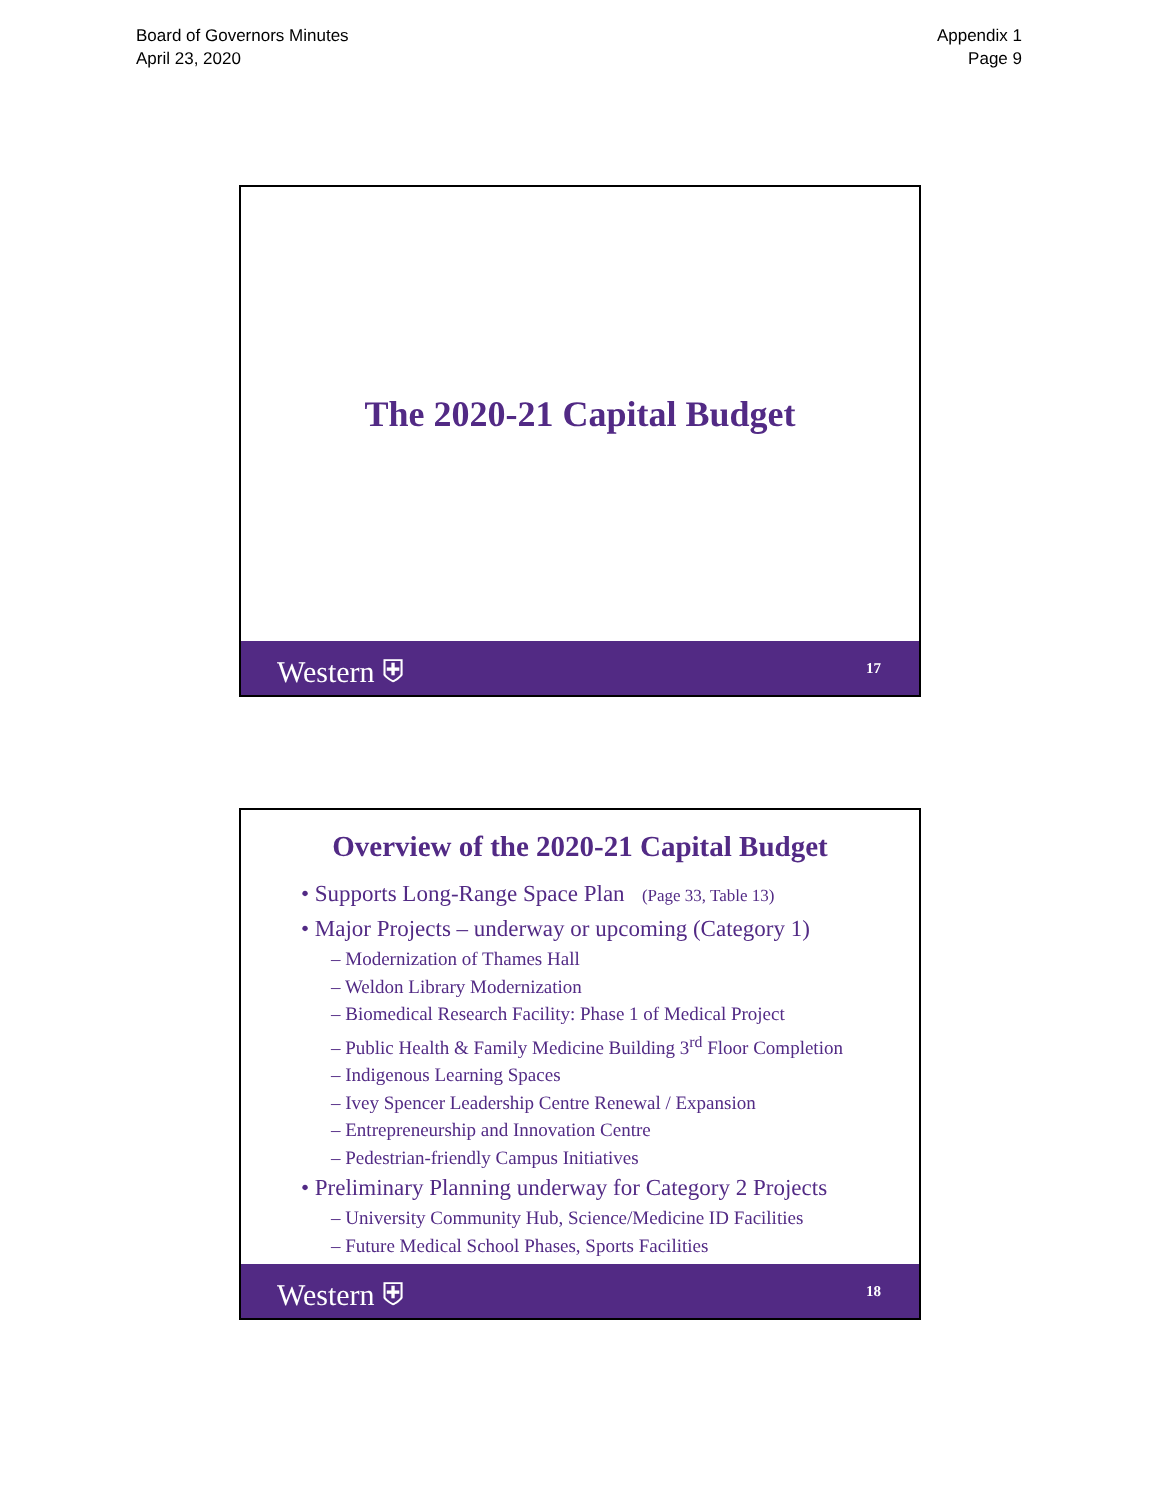Board of Governors Minutes
April 23, 2020
Appendix 1
Page 9
The 2020-21 Capital Budget
Western ⛨ 17
Overview of the 2020-21 Capital Budget
• Supports Long-Range Space Plan (Page 33, Table 13)
• Major Projects – underway or upcoming (Category 1)
– Modernization of Thames Hall
– Weldon Library Modernization
– Biomedical Research Facility: Phase 1 of Medical Project
– Public Health & Family Medicine Building 3<sup>rd</sup> Floor Completion
– Indigenous Learning Spaces
– Ivey Spencer Leadership Centre Renewal / Expansion
– Entrepreneurship and Innovation Centre
– Pedestrian-friendly Campus Initiatives
• Preliminary Planning underway for Category 2 Projects
– University Community Hub, Science/Medicine ID Facilities
– Future Medical School Phases, Sports Facilities
Western ⛨ 18